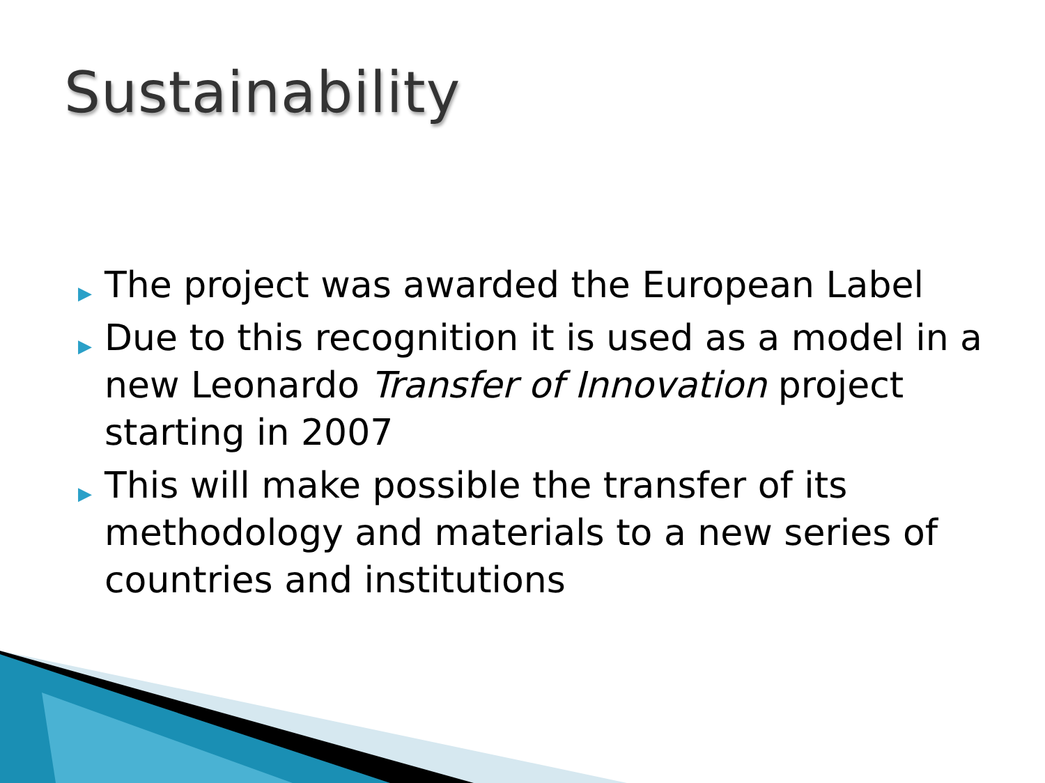Sustainability
▶ The project was awarded the European Label
▶ Due to this recognition it is used as a model in a new Leonardo Transfer of Innovation project starting in 2007
▶ This will make possible the transfer of its methodology and materials to a new series of countries and institutions